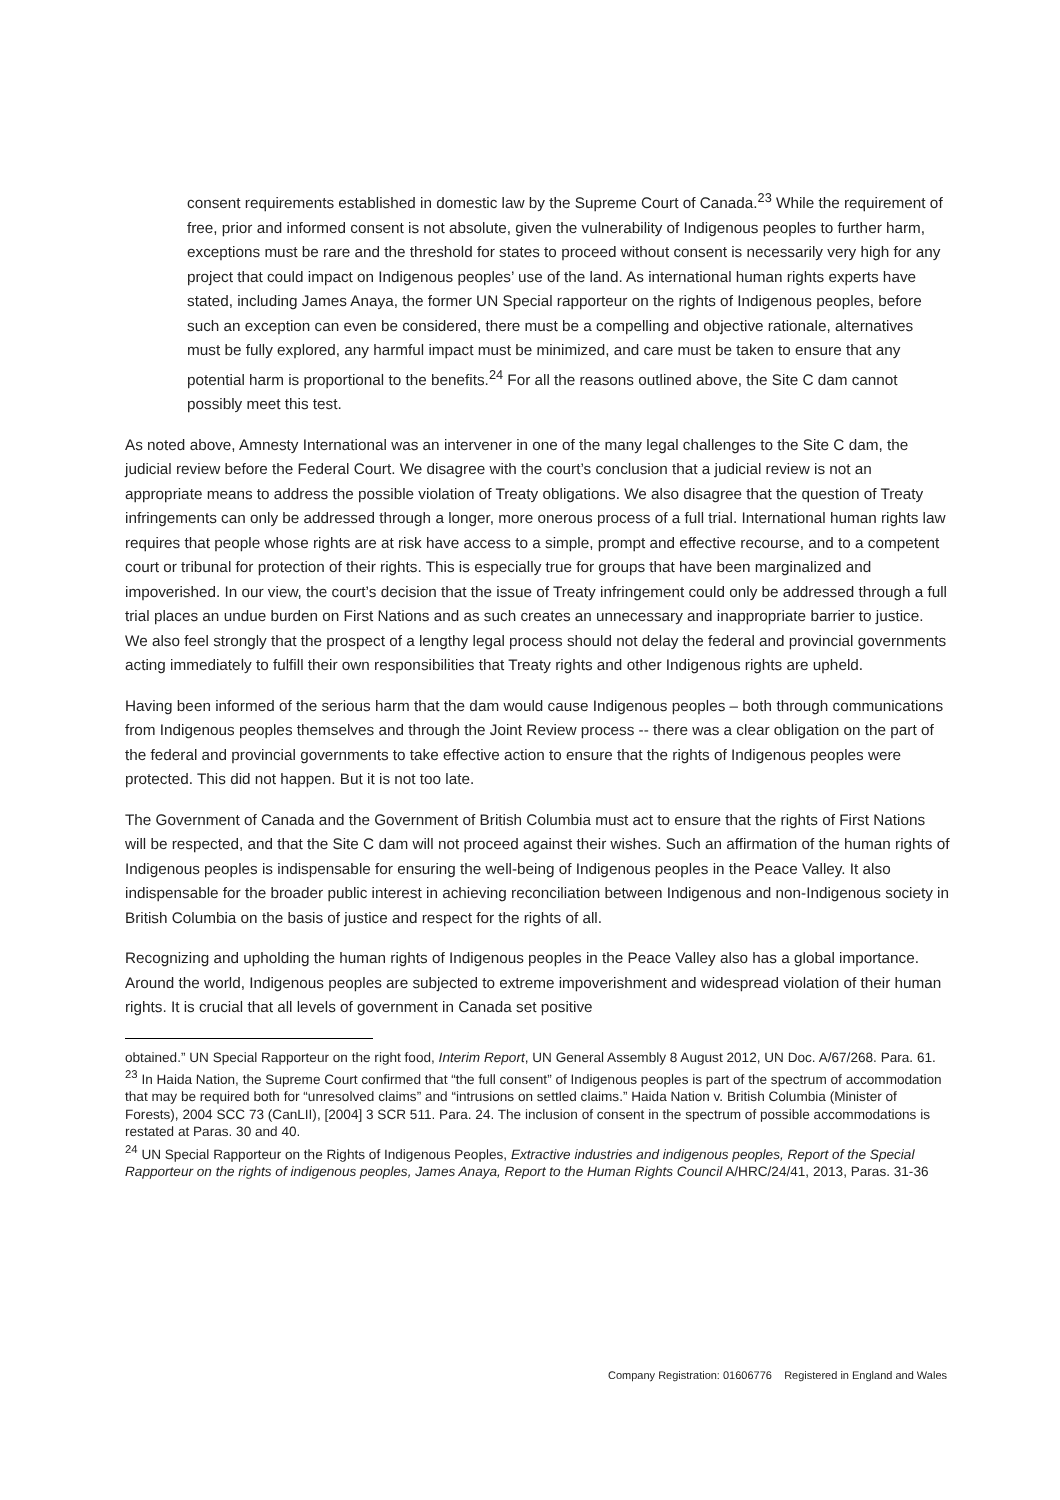consent requirements established in domestic law by the Supreme Court of Canada.<sup>23</sup> While the requirement of free, prior and informed consent is not absolute, given the vulnerability of Indigenous peoples to further harm, exceptions must be rare and the threshold for states to proceed without consent is necessarily very high for any project that could impact on Indigenous peoples’ use of the land. As international human rights experts have stated, including James Anaya, the former UN Special rapporteur on the rights of Indigenous peoples, before such an exception can even be considered, there must be a compelling and objective rationale, alternatives must be fully explored, any harmful impact must be minimized, and care must be taken to ensure that any potential harm is proportional to the benefits.<sup>24</sup> For all the reasons outlined above, the Site C dam cannot possibly meet this test.
As noted above, Amnesty International was an intervener in one of the many legal challenges to the Site C dam, the judicial review before the Federal Court. We disagree with the court’s conclusion that a judicial review is not an appropriate means to address the possible violation of Treaty obligations. We also disagree that the question of Treaty infringements can only be addressed through a longer, more onerous process of a full trial. International human rights law requires that people whose rights are at risk have access to a simple, prompt and effective recourse, and to a competent court or tribunal for protection of their rights. This is especially true for groups that have been marginalized and impoverished. In our view, the court’s decision that the issue of Treaty infringement could only be addressed through a full trial places an undue burden on First Nations and as such creates an unnecessary and inappropriate barrier to justice. We also feel strongly that the prospect of a lengthy legal process should not delay the federal and provincial governments acting immediately to fulfill their own responsibilities that Treaty rights and other Indigenous rights are upheld.
Having been informed of the serious harm that the dam would cause Indigenous peoples – both through communications from Indigenous peoples themselves and through the Joint Review process -- there was a clear obligation on the part of the federal and provincial governments to take effective action to ensure that the rights of Indigenous peoples were protected. This did not happen. But it is not too late.
The Government of Canada and the Government of British Columbia must act to ensure that the rights of First Nations will be respected, and that the Site C dam will not proceed against their wishes. Such an affirmation of the human rights of Indigenous peoples is indispensable for ensuring the well-being of Indigenous peoples in the Peace Valley. It also indispensable for the broader public interest in achieving reconciliation between Indigenous and non-Indigenous society in British Columbia on the basis of justice and respect for the rights of all.
Recognizing and upholding the human rights of Indigenous peoples in the Peace Valley also has a global importance. Around the world, Indigenous peoples are subjected to extreme impoverishment and widespread violation of their human rights. It is crucial that all levels of government in Canada set positive
obtained.” UN Special Rapporteur on the right food, Interim Report, UN General Assembly 8 August 2012, UN Doc. A/67/268. Para. 61.
<sup>23</sup> In Haida Nation, the Supreme Court confirmed that “the full consent” of Indigenous peoples is part of the spectrum of accommodation that may be required both for “unresolved claims” and “intrusions on settled claims.” Haida Nation v. British Columbia (Minister of Forests), 2004 SCC 73 (CanLII), [2004] 3 SCR 511. Para. 24. The inclusion of consent in the spectrum of possible accommodations is restated at Paras. 30 and 40.
<sup>24</sup> UN Special Rapporteur on the Rights of Indigenous Peoples, Extractive industries and indigenous peoples, Report of the Special Rapporteur on the rights of indigenous peoples, James Anaya, Report to the Human Rights Council A/HRC/24/41, 2013, Paras. 31-36
Company Registration: 01606776 Registered in England and Wales